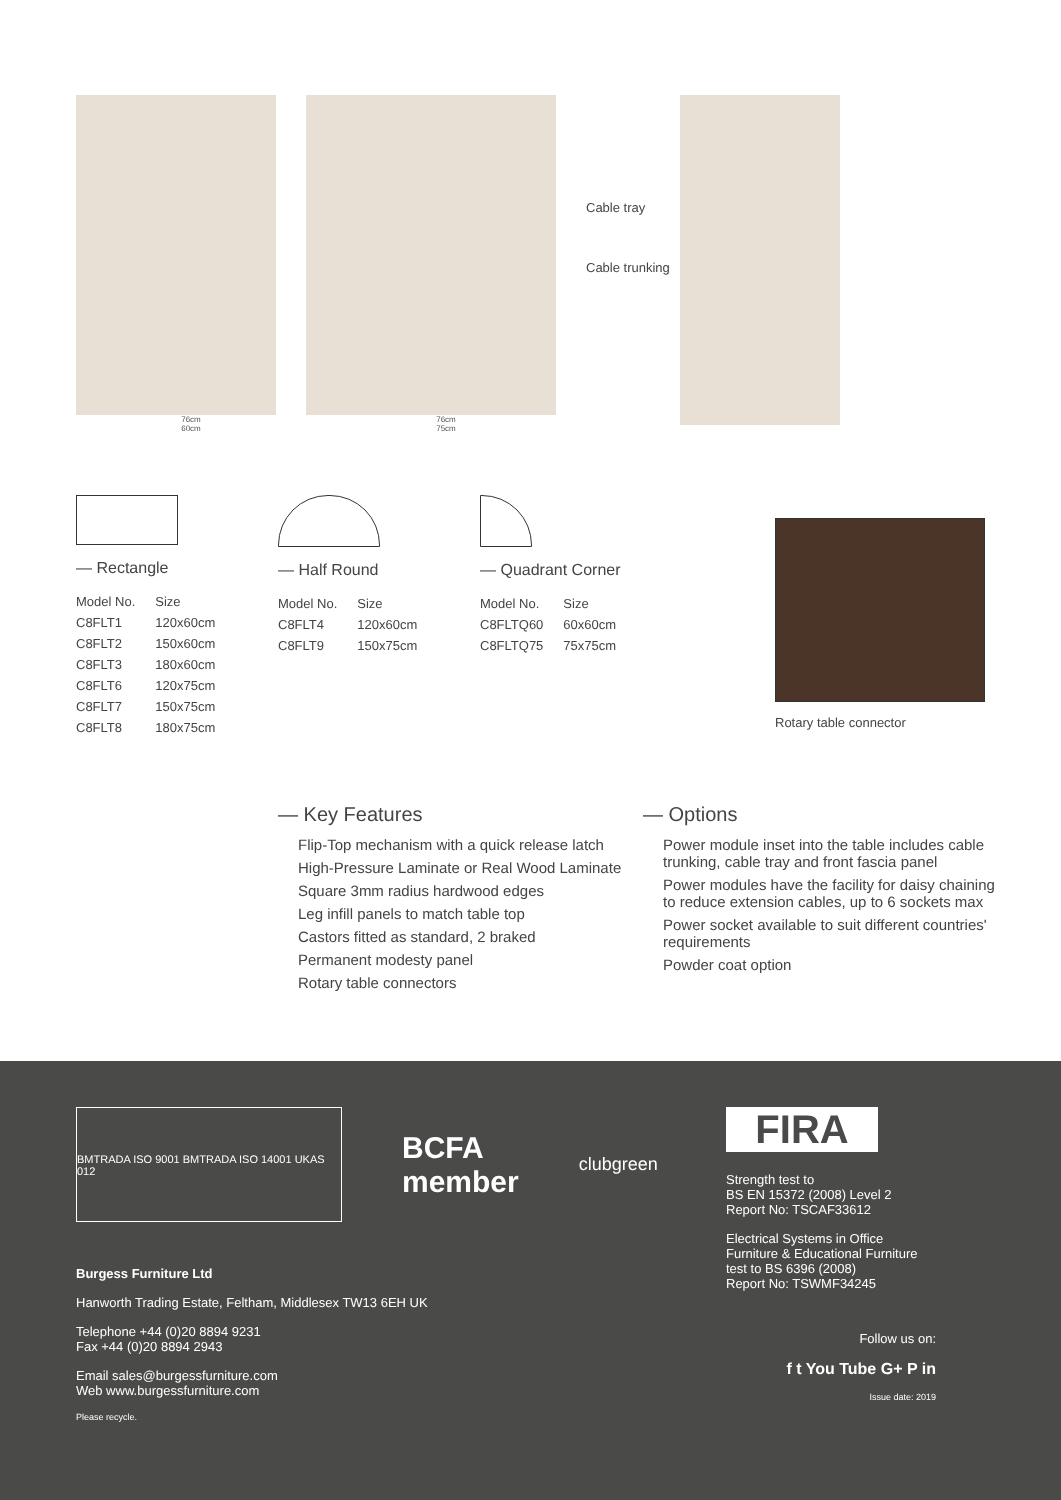76cm
60cm
76cm
75cm
Cable tray
Cable trunking
— Rectangle
| Model No. | Size |
| --- | --- |
| C8FLT1 | 120x60cm |
| C8FLT2 | 150x60cm |
| C8FLT3 | 180x60cm |
| C8FLT6 | 120x75cm |
| C8FLT7 | 150x75cm |
| C8FLT8 | 180x75cm |
— Half Round
| Model No. | Size |
| --- | --- |
| C8FLT4 | 120x60cm |
| C8FLT9 | 150x75cm |
— Quadrant Corner
| Model No. | Size |
| --- | --- |
| C8FLTQ60 | 60x60cm |
| C8FLTQ75 | 75x75cm |
Rotary table connector
— Key Features
Flip-Top mechanism with a quick release latch
High-Pressure Laminate or Real Wood Laminate
Square 3mm radius hardwood edges
Leg infill panels to match table top
Castors fitted as standard, 2 braked
Permanent modesty panel
Rotary table connectors
— Options
Power module inset into the table includes cable trunking, cable tray and front fascia panel
Power modules have the facility for daisy chaining to reduce extension cables, up to 6 sockets max
Power socket available to suit different countries' requirements
Powder coat option
BMTRADA ISO 9001 BMTRADA ISO 14001 UKAS 012
BCFA
member
clubgreen
Burgess Furniture Ltd
Hanworth Trading Estate, Feltham, Middlesex TW13 6EH UK
Telephone +44 (0)20 8894 9231
Fax +44 (0)20 8894 2943
Email sales@burgessfurniture.com
Web www.burgessfurniture.com
Please recycle.
FIRA
Strength test to
BS EN 15372 (2008) Level 2
Report No: TSCAF33612
Electrical Systems in Office Furniture & Educational Furniture test to BS 6396 (2008)
Report No: TSWMF34245
Follow us on:
f t You Tube G+ P in
Issue date: 2019